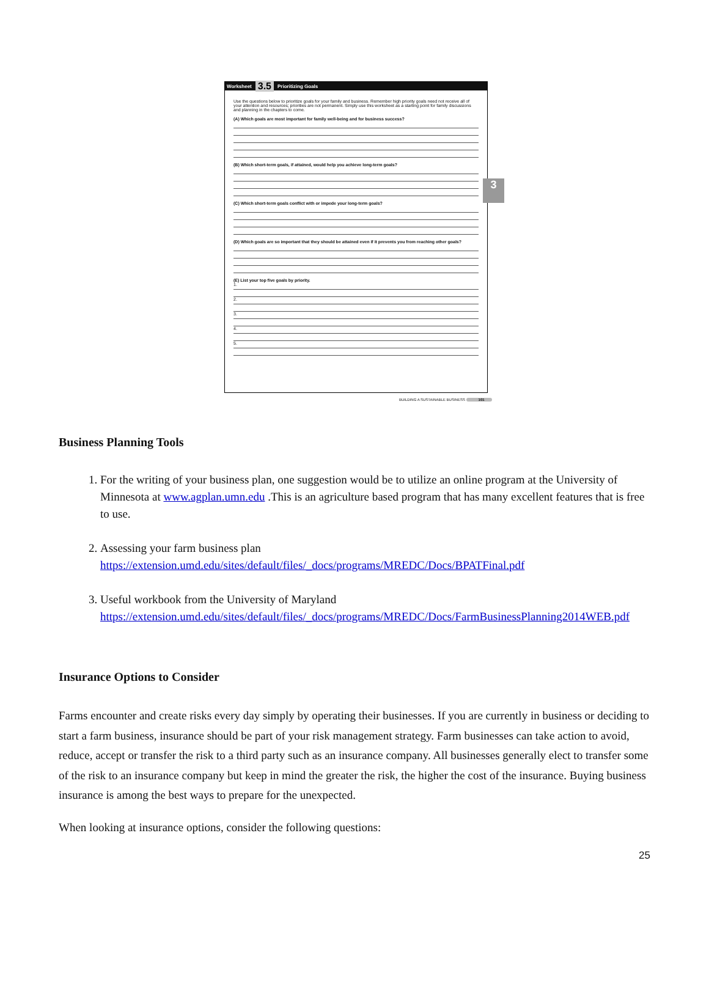Worksheet 3.5 Prioritizing Goals
3
Use the questions below to prioritize goals for your family and business. Remember high priority goals need not receive all of your attention and resources; priorities are not permanent. Simply use this worksheet as a starting point for family discussions and planning in the chapters to come.
(A) Which goals are most important for family well-being and for business success?
(B) Which short-term goals, if attained, would help you achieve long-term goals?
(C) Which short-term goals conflict with or impede your long-term goals?
(D) Which goals are so important that they should be attained even if it prevents you from reaching other goals?
(E) List your top five goals by priority.
1.
2.
3.
4.
5.
BUILDING A SUSTAINABLE BUSINESS 101
Business Planning Tools
1. For the writing of your business plan, one suggestion would be to utilize an online program at the University of Minnesota at www.agplan.umn.edu .This is an agriculture based program that has many excellent features that is free to use.
2. Assessing your farm business plan
https://extension.umd.edu/sites/default/files/_docs/programs/MREDC/Docs/BPATFinal.pdf
3. Useful workbook from the University of Maryland
https://extension.umd.edu/sites/default/files/_docs/programs/MREDC/Docs/FarmBusinessPlanning2014WEB.pdf
Insurance Options to Consider
Farms encounter and create risks every day simply by operating their businesses. If you are currently in business or deciding to start a farm business, insurance should be part of your risk management strategy. Farm businesses can take action to avoid, reduce, accept or transfer the risk to a third party such as an insurance company. All businesses generally elect to transfer some of the risk to an insurance company but keep in mind the greater the risk, the higher the cost of the insurance. Buying business insurance is among the best ways to prepare for the unexpected.
When looking at insurance options, consider the following questions:
25